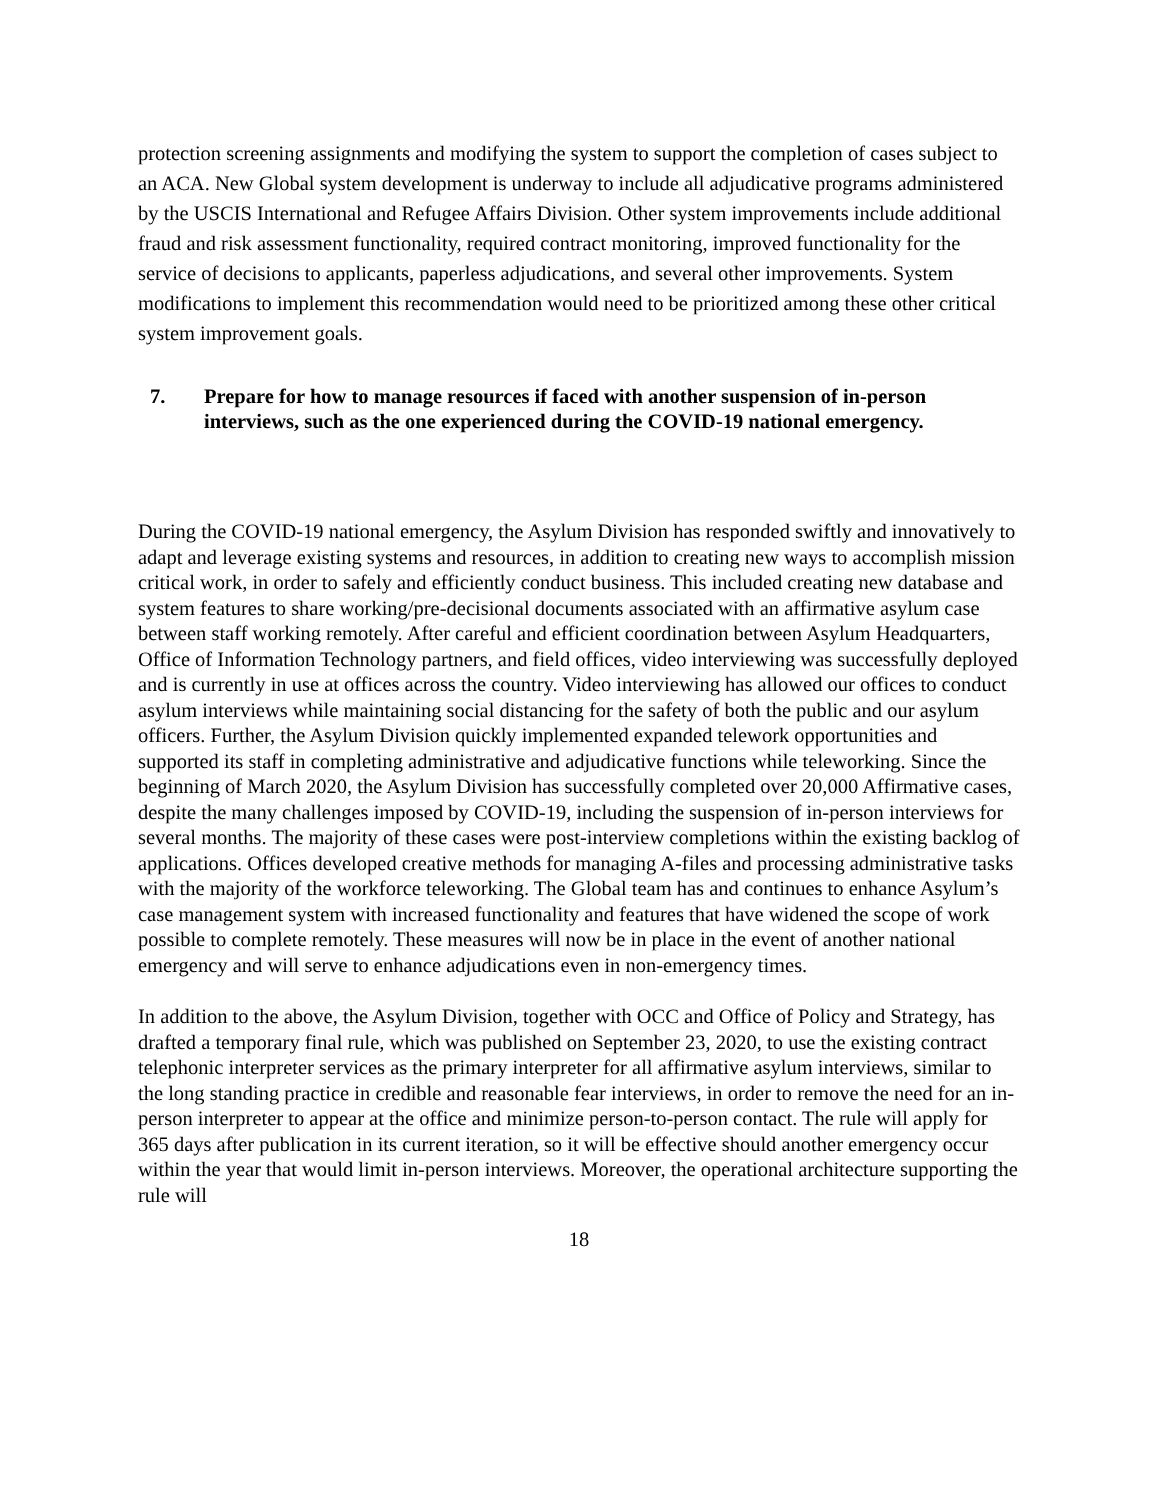protection screening assignments and modifying the system to support the completion of cases subject to an ACA. New Global system development is underway to include all adjudicative programs administered by the USCIS International and Refugee Affairs Division. Other system improvements include additional fraud and risk assessment functionality, required contract monitoring, improved functionality for the service of decisions to applicants, paperless adjudications, and several other improvements. System modifications to implement this recommendation would need to be prioritized among these other critical system improvement goals.
7. Prepare for how to manage resources if faced with another suspension of in-person interviews, such as the one experienced during the COVID-19 national emergency.
During the COVID-19 national emergency, the Asylum Division has responded swiftly and innovatively to adapt and leverage existing systems and resources, in addition to creating new ways to accomplish mission critical work, in order to safely and efficiently conduct business. This included creating new database and system features to share working/pre-decisional documents associated with an affirmative asylum case between staff working remotely. After careful and efficient coordination between Asylum Headquarters, Office of Information Technology partners, and field offices, video interviewing was successfully deployed and is currently in use at offices across the country. Video interviewing has allowed our offices to conduct asylum interviews while maintaining social distancing for the safety of both the public and our asylum officers. Further, the Asylum Division quickly implemented expanded telework opportunities and supported its staff in completing administrative and adjudicative functions while teleworking. Since the beginning of March 2020, the Asylum Division has successfully completed over 20,000 Affirmative cases, despite the many challenges imposed by COVID-19, including the suspension of in-person interviews for several months. The majority of these cases were post-interview completions within the existing backlog of applications. Offices developed creative methods for managing A-files and processing administrative tasks with the majority of the workforce teleworking. The Global team has and continues to enhance Asylum’s case management system with increased functionality and features that have widened the scope of work possible to complete remotely. These measures will now be in place in the event of another national emergency and will serve to enhance adjudications even in non-emergency times.
In addition to the above, the Asylum Division, together with OCC and Office of Policy and Strategy, has drafted a temporary final rule, which was published on September 23, 2020, to use the existing contract telephonic interpreter services as the primary interpreter for all affirmative asylum interviews, similar to the long standing practice in credible and reasonable fear interviews, in order to remove the need for an in-person interpreter to appear at the office and minimize person-to-person contact. The rule will apply for 365 days after publication in its current iteration, so it will be effective should another emergency occur within the year that would limit in-person interviews. Moreover, the operational architecture supporting the rule will
18